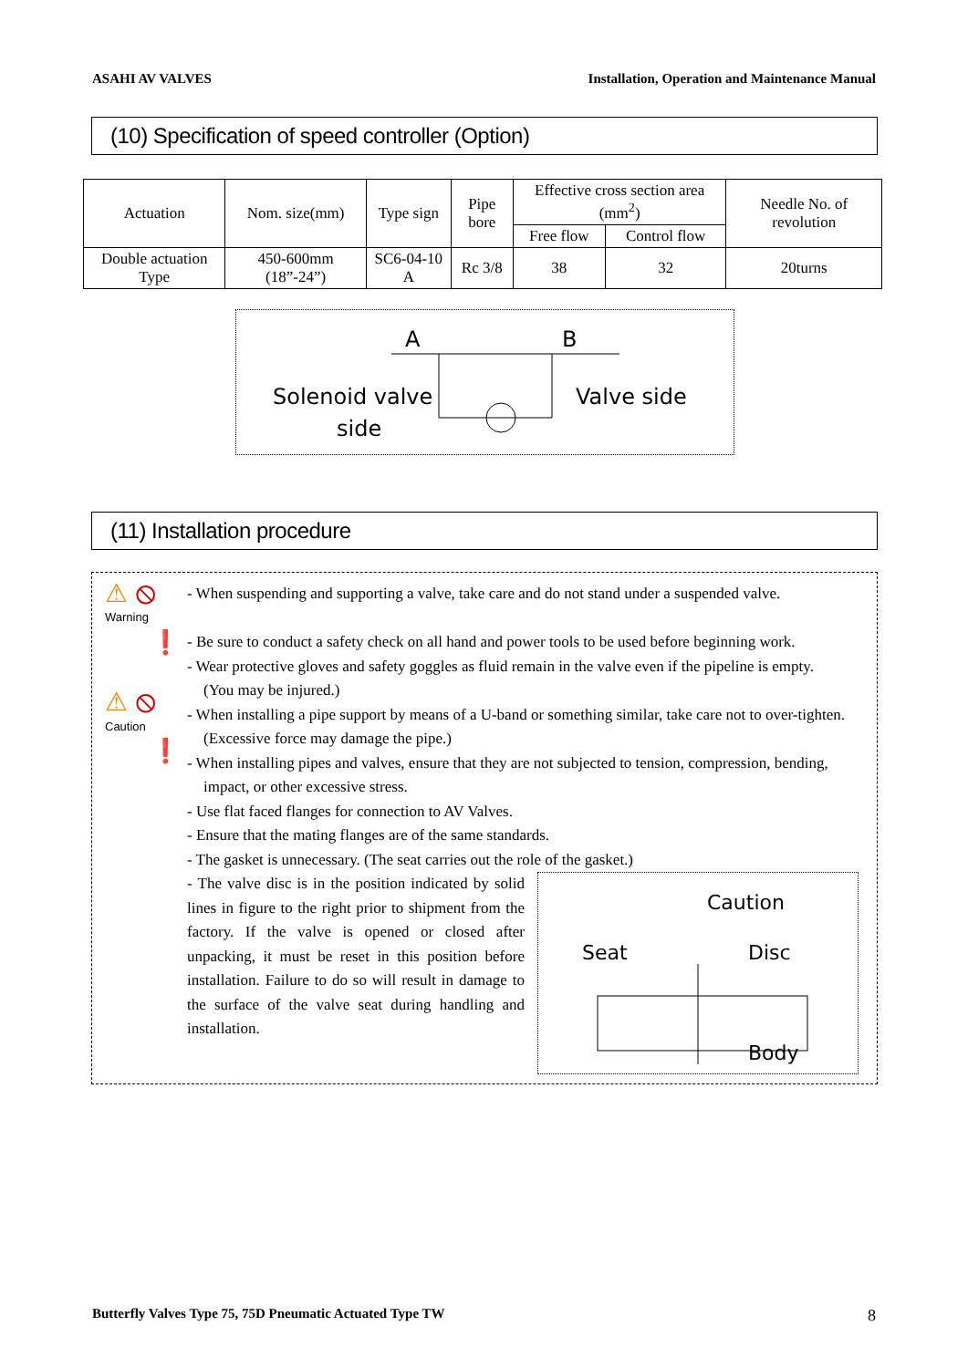ASAHI AV VALVES Installation, Operation and Maintenance Manual
(10) Specification of speed controller (Option)
| Actuation | Nom. size(mm) | Type sign | Pipe bore | Effective cross section area (mm<sup>2</sup>) | | Needle No. of revolution |
| --- | --- | --- | --- | --- | --- | --- |
| | | | | Free flow | Control flow | |
| Double actuation Type | 450-600mm (18”-24”) | SC6-04-10 A | Rc 3/8 | 38 | 32 | 20turns |
A
B
Solenoid valve
side
Valve side
(11) Installation procedure
⚠ ⦸
Warning
❗
⚠ ⦸
Caution
❗
- When suspending and supporting a valve, take care and do not stand under a suspended valve.
- Be sure to conduct a safety check on all hand and power tools to be used before beginning work.
- Wear protective gloves and safety goggles as fluid remain in the valve even if the pipeline is empty.
(You may be injured.)
- When installing a pipe support by means of a U-band or something similar, take care not to over-tighten.
(Excessive force may damage the pipe.)
- When installing pipes and valves, ensure that they are not subjected to tension, compression, bending,
impact, or other excessive stress.
- Use flat faced flanges for connection to AV Valves.
- Ensure that the mating flanges are of the same standards.
- The gasket is unnecessary. (The seat carries out the role of the gasket.)
- The valve disc is in the position indicated by solid lines in figure to the right prior to shipment from the factory. If the valve is opened or closed after unpacking, it must be reset in this position before installation. Failure to do so will result in damage to the surface of the valve seat during handling and installation.
Caution
Seat
Disc
Body
Butterfly Valves Type 75, 75D Pneumatic Actuated Type TW 8